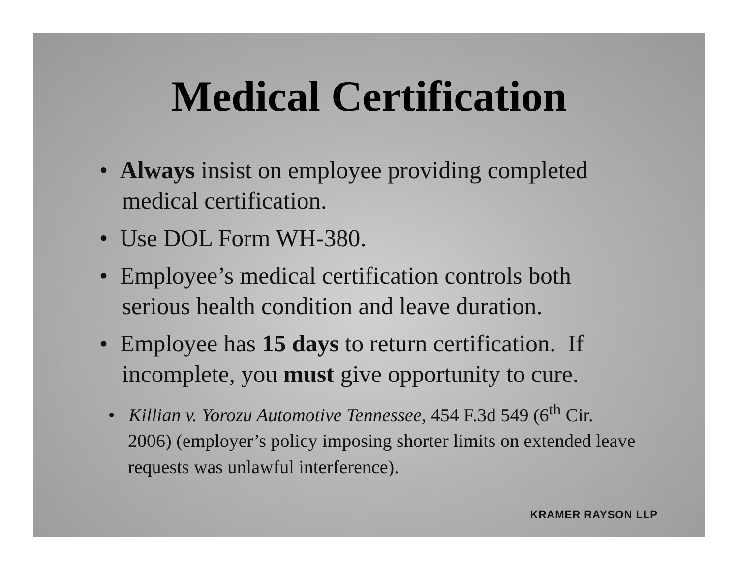Medical Certification
• Always insist on employee providing completed medical certification.
• Use DOL Form WH-380.
• Employee’s medical certification controls both serious health condition and leave duration.
• Employee has 15 days to return certification. If incomplete, you must give opportunity to cure.
• Killian v. Yorozu Automotive Tennessee, 454 F.3d 549 (6<sup>th</sup> Cir. 2006) (employer’s policy imposing shorter limits on extended leave requests was unlawful interference).
KRAMER RAYSON LLP